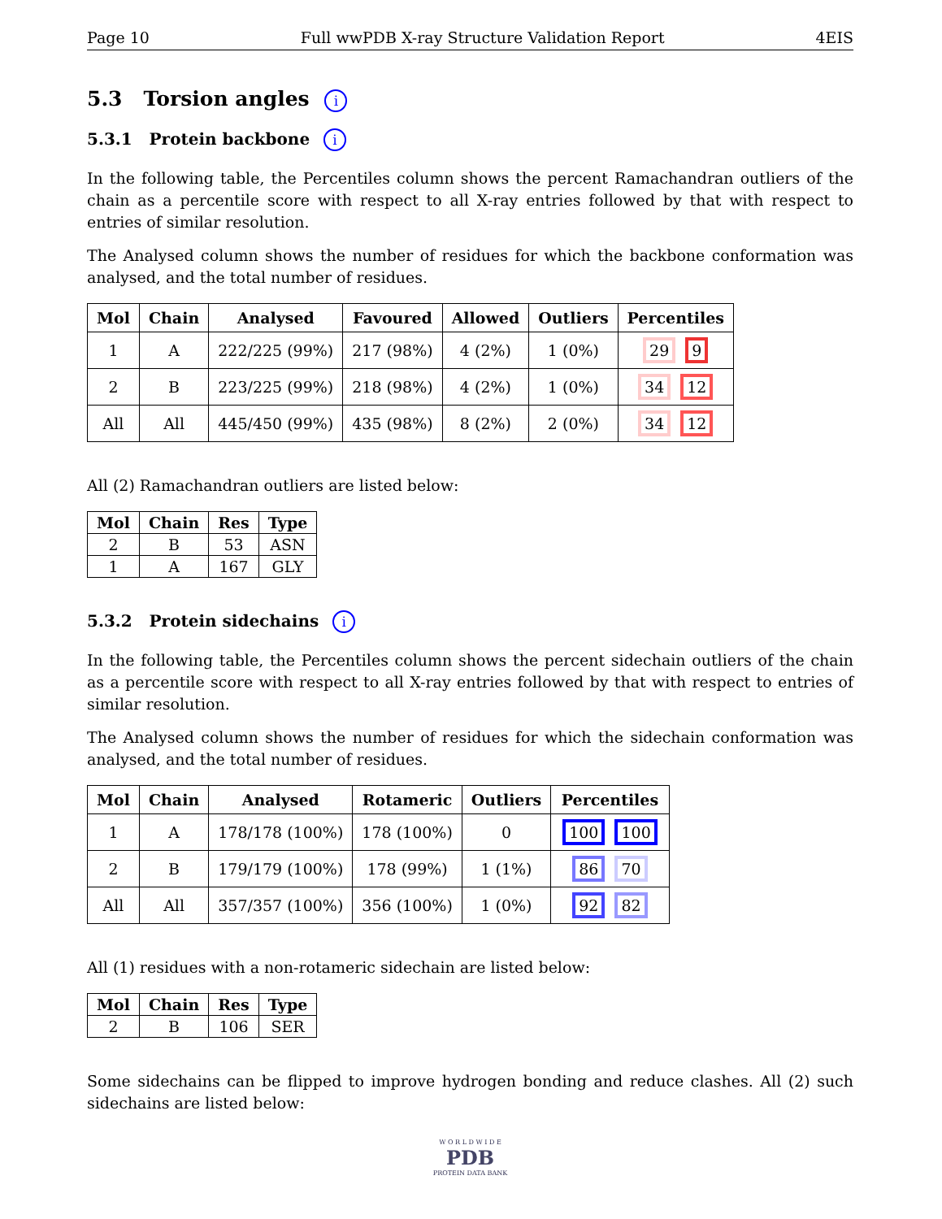Page 10 Full wwPDB X-ray Structure Validation Report 4EIS
5.3 Torsion angles i
5.3.1 Protein backbone i
In the following table, the Percentiles column shows the percent Ramachandran outliers of the chain as a percentile score with respect to all X-ray entries followed by that with respect to entries of similar resolution.
The Analysed column shows the number of residues for which the backbone conformation was analysed, and the total number of residues.
| Mol | Chain | Analysed | Favoured | Allowed | Outliers | Percentiles |
| --- | --- | --- | --- | --- | --- | --- |
| 1 | A | 222/225 (99%) | 217 (98%) | 4 (2%) | 1 (0%) | 29 9 |
| 2 | B | 223/225 (99%) | 218 (98%) | 4 (2%) | 1 (0%) | 34 12 |
| All | All | 445/450 (99%) | 435 (98%) | 8 (2%) | 2 (0%) | 34 12 |
All (2) Ramachandran outliers are listed below:
| Mol | Chain | Res | Type |
| --- | --- | --- | --- |
| 2 | B | 53 | ASN |
| 1 | A | 167 | GLY |
5.3.2 Protein sidechains i
In the following table, the Percentiles column shows the percent sidechain outliers of the chain as a percentile score with respect to all X-ray entries followed by that with respect to entries of similar resolution.
The Analysed column shows the number of residues for which the sidechain conformation was analysed, and the total number of residues.
| Mol | Chain | Analysed | Rotameric | Outliers | Percentiles |
| --- | --- | --- | --- | --- | --- |
| 1 | A | 178/178 (100%) | 178 (100%) | 0 | 100 100 |
| 2 | B | 179/179 (100%) | 178 (99%) | 1 (1%) | 86 70 |
| All | All | 357/357 (100%) | 356 (100%) | 1 (0%) | 92 82 |
All (1) residues with a non-rotameric sidechain are listed below:
| Mol | Chain | Res | Type |
| --- | --- | --- | --- |
| 2 | B | 106 | SER |
Some sidechains can be flipped to improve hydrogen bonding and reduce clashes. All (2) such sidechains are listed below:
W O R L D W I D E
PDB
PROTEIN DATA BANK